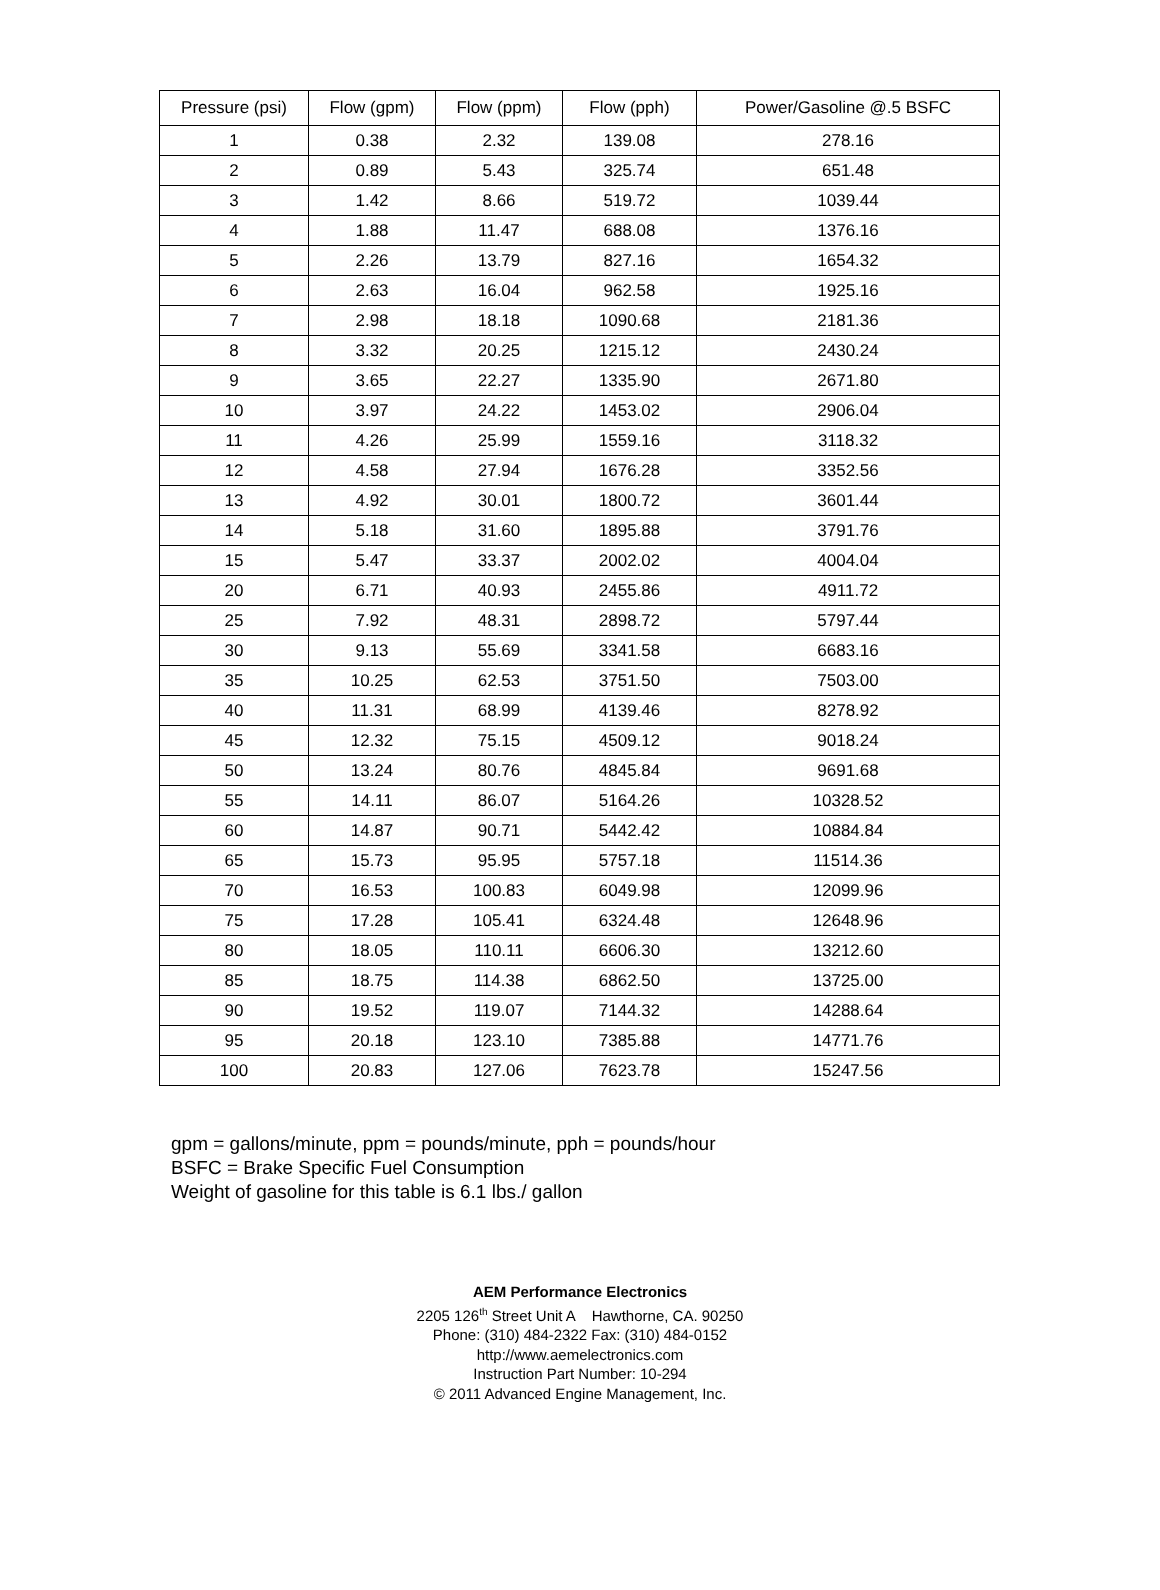| Pressure (psi) | Flow (gpm) | Flow (ppm) | Flow (pph) | Power/Gasoline @.5 BSFC |
| --- | --- | --- | --- | --- |
| 1 | 0.38 | 2.32 | 139.08 | 278.16 |
| 2 | 0.89 | 5.43 | 325.74 | 651.48 |
| 3 | 1.42 | 8.66 | 519.72 | 1039.44 |
| 4 | 1.88 | 11.47 | 688.08 | 1376.16 |
| 5 | 2.26 | 13.79 | 827.16 | 1654.32 |
| 6 | 2.63 | 16.04 | 962.58 | 1925.16 |
| 7 | 2.98 | 18.18 | 1090.68 | 2181.36 |
| 8 | 3.32 | 20.25 | 1215.12 | 2430.24 |
| 9 | 3.65 | 22.27 | 1335.90 | 2671.80 |
| 10 | 3.97 | 24.22 | 1453.02 | 2906.04 |
| 11 | 4.26 | 25.99 | 1559.16 | 3118.32 |
| 12 | 4.58 | 27.94 | 1676.28 | 3352.56 |
| 13 | 4.92 | 30.01 | 1800.72 | 3601.44 |
| 14 | 5.18 | 31.60 | 1895.88 | 3791.76 |
| 15 | 5.47 | 33.37 | 2002.02 | 4004.04 |
| 20 | 6.71 | 40.93 | 2455.86 | 4911.72 |
| 25 | 7.92 | 48.31 | 2898.72 | 5797.44 |
| 30 | 9.13 | 55.69 | 3341.58 | 6683.16 |
| 35 | 10.25 | 62.53 | 3751.50 | 7503.00 |
| 40 | 11.31 | 68.99 | 4139.46 | 8278.92 |
| 45 | 12.32 | 75.15 | 4509.12 | 9018.24 |
| 50 | 13.24 | 80.76 | 4845.84 | 9691.68 |
| 55 | 14.11 | 86.07 | 5164.26 | 10328.52 |
| 60 | 14.87 | 90.71 | 5442.42 | 10884.84 |
| 65 | 15.73 | 95.95 | 5757.18 | 11514.36 |
| 70 | 16.53 | 100.83 | 6049.98 | 12099.96 |
| 75 | 17.28 | 105.41 | 6324.48 | 12648.96 |
| 80 | 18.05 | 110.11 | 6606.30 | 13212.60 |
| 85 | 18.75 | 114.38 | 6862.50 | 13725.00 |
| 90 | 19.52 | 119.07 | 7144.32 | 14288.64 |
| 95 | 20.18 | 123.10 | 7385.88 | 14771.76 |
| 100 | 20.83 | 127.06 | 7623.78 | 15247.56 |
gpm = gallons/minute, ppm = pounds/minute, pph = pounds/hour
BSFC = Brake Specific Fuel Consumption
Weight of gasoline for this table is 6.1 lbs./ gallon
AEM Performance Electronics
2205 126<sup>th</sup> Street Unit A Hawthorne, CA. 90250
Phone: (310) 484-2322 Fax: (310) 484-0152
http://www.aemelectronics.com
Instruction Part Number: 10-294
© 2011 Advanced Engine Management, Inc.